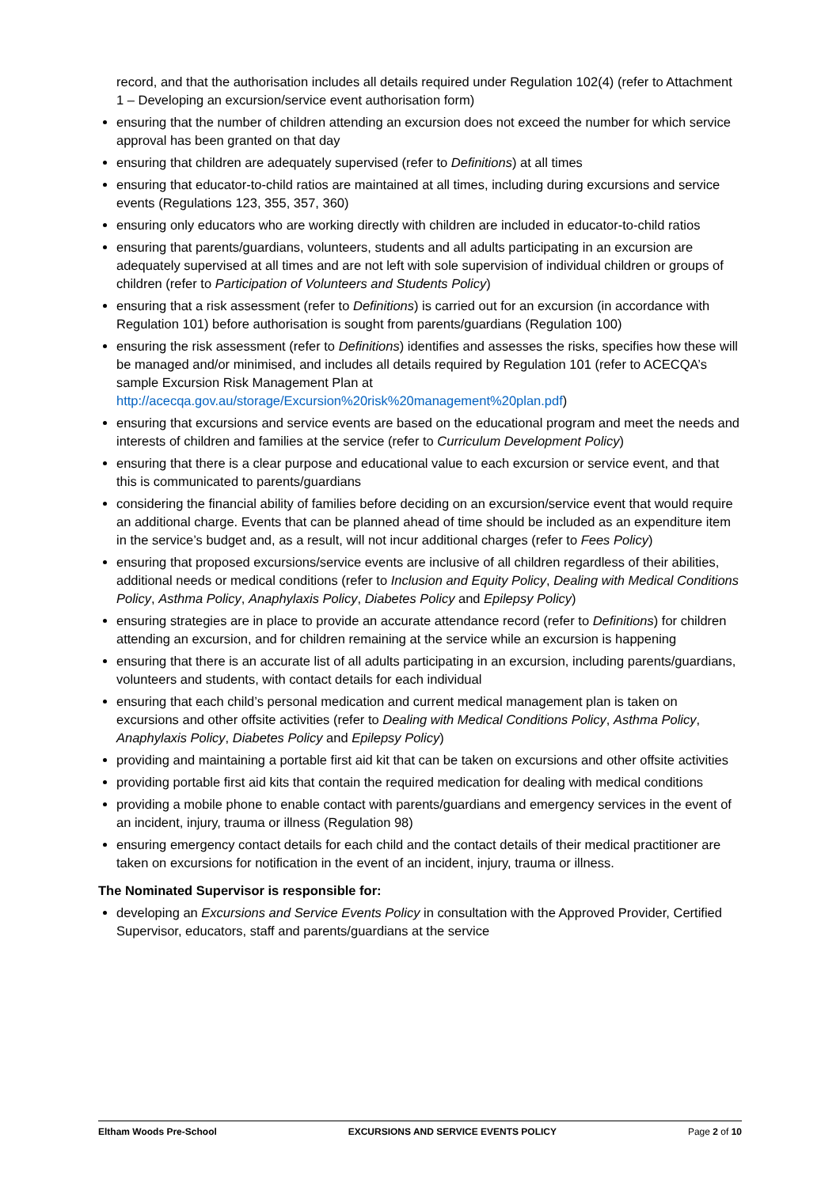record, and that the authorisation includes all details required under Regulation 102(4) (refer to Attachment 1 – Developing an excursion/service event authorisation form)
ensuring that the number of children attending an excursion does not exceed the number for which service approval has been granted on that day
ensuring that children are adequately supervised (refer to Definitions) at all times
ensuring that educator-to-child ratios are maintained at all times, including during excursions and service events (Regulations 123, 355, 357, 360)
ensuring only educators who are working directly with children are included in educator-to-child ratios
ensuring that parents/guardians, volunteers, students and all adults participating in an excursion are adequately supervised at all times and are not left with sole supervision of individual children or groups of children (refer to Participation of Volunteers and Students Policy)
ensuring that a risk assessment (refer to Definitions) is carried out for an excursion (in accordance with Regulation 101) before authorisation is sought from parents/guardians (Regulation 100)
ensuring the risk assessment (refer to Definitions) identifies and assesses the risks, specifies how these will be managed and/or minimised, and includes all details required by Regulation 101 (refer to ACECQA’s sample Excursion Risk Management Plan at http://acecqa.gov.au/storage/Excursion%20risk%20management%20plan.pdf)
ensuring that excursions and service events are based on the educational program and meet the needs and interests of children and families at the service (refer to Curriculum Development Policy)
ensuring that there is a clear purpose and educational value to each excursion or service event, and that this is communicated to parents/guardians
considering the financial ability of families before deciding on an excursion/service event that would require an additional charge. Events that can be planned ahead of time should be included as an expenditure item in the service’s budget and, as a result, will not incur additional charges (refer to Fees Policy)
ensuring that proposed excursions/service events are inclusive of all children regardless of their abilities, additional needs or medical conditions (refer to Inclusion and Equity Policy, Dealing with Medical Conditions Policy, Asthma Policy, Anaphylaxis Policy, Diabetes Policy and Epilepsy Policy)
ensuring strategies are in place to provide an accurate attendance record (refer to Definitions) for children attending an excursion, and for children remaining at the service while an excursion is happening
ensuring that there is an accurate list of all adults participating in an excursion, including parents/guardians, volunteers and students, with contact details for each individual
ensuring that each child’s personal medication and current medical management plan is taken on excursions and other offsite activities (refer to Dealing with Medical Conditions Policy, Asthma Policy, Anaphylaxis Policy, Diabetes Policy and Epilepsy Policy)
providing and maintaining a portable first aid kit that can be taken on excursions and other offsite activities
providing portable first aid kits that contain the required medication for dealing with medical conditions
providing a mobile phone to enable contact with parents/guardians and emergency services in the event of an incident, injury, trauma or illness (Regulation 98)
ensuring emergency contact details for each child and the contact details of their medical practitioner are taken on excursions for notification in the event of an incident, injury, trauma or illness.
The Nominated Supervisor is responsible for:
developing an Excursions and Service Events Policy in consultation with the Approved Provider, Certified Supervisor, educators, staff and parents/guardians at the service
Eltham Woods Pre-School EXCURSIONS AND SERVICE EVENTS POLICY Page 2 of 10